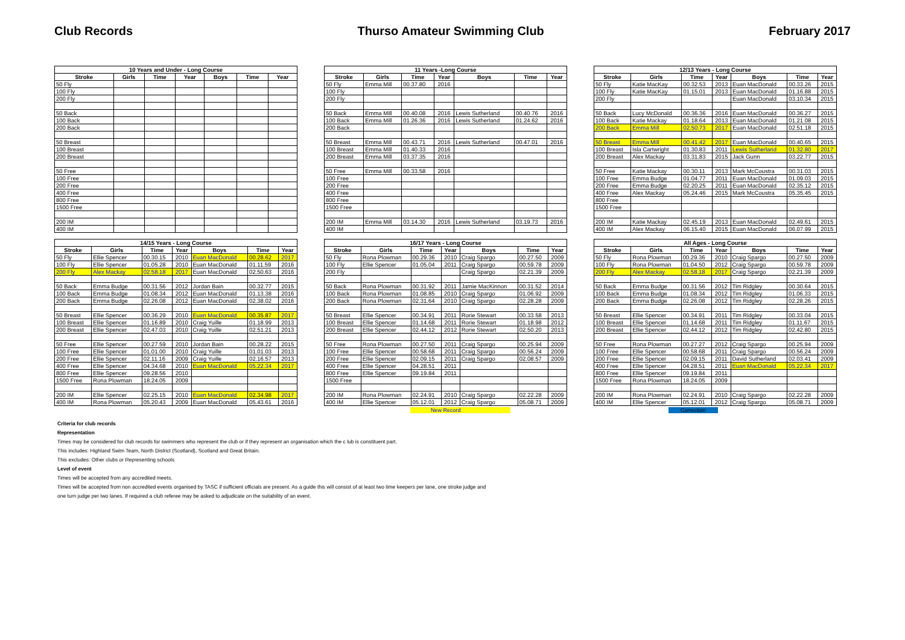Club Records Thurso Amateur Swimming Club February 2017
| 10 Years and Under - Long Course | | | | | | |
| --- | --- | --- | --- | --- | --- | --- |
| Stroke | Girls | Time | Year | Boys | Time | Year |
| 50 Fly | | | | | | |
| 100 Fly | | | | | | |
| 200 Fly | | | | | | |
| 50 Back | | | | | | |
| 100 Back | | | | | | |
| 200 Back | | | | | | |
| 50 Breast | | | | | | |
| 100 Breast | | | | | | |
| 200 Breast | | | | | | |
| 50 Free | | | | | | |
| 100 Free | | | | | | |
| 200 Free | | | | | | |
| 400 Free | | | | | | |
| 800 Free | | | | | | |
| 1500 Free | | | | | | |
| 200 IM | | | | | | |
| 400 IM | | | | | | |
| 11 Years -Long Course | | | | | | |
| --- | --- | --- | --- | --- | --- | --- |
| Stroke | Girls | Time | Year | Boys | Time | Year |
| 50 Fly | Emma Mill | 00.37.80 | 2016 | | | |
| 100 Fly | | | | | | |
| 200 Fly | | | | | | |
| 50 Back | Emma Mill | 00.40.08 | 2016 | Lewis Sutherland | 00.40.76 | 2016 |
| 100 Back | Emma Mill | 01.26.36 | 2016 | Lewis Sutherland | 01.24.62 | 2016 |
| 200 Back | | | | | | |
| 50 Breast | Emma Mill | 00.43.71 | 2016 | Lewis Sutherland | 00.47.01 | 2016 |
| 100 Breast | Emma Mill | 01.40.33 | 2016 | | | |
| 200 Breast | Emma Mill | 03.37.35 | 2016 | | | |
| 50 Free | Emma Mill | 00.33.58 | 2016 | | | |
| 100 Free | | | | | | |
| 200 Free | | | | | | |
| 400 Free | | | | | | |
| 800 Free | | | | | | |
| 1500 Free | | | | | | |
| 200 IM | Emma Mill | 03.14.30 | 2016 | Lewis Sutherland | 03.19.73 | 2016 |
| 400 IM | | | | | | |
| 12/13 Years - Long Course | | | | | | |
| --- | --- | --- | --- | --- | --- | --- |
| Stroke | Girls | Time | Year | Boys | Time | Year |
| 50 Fly | Katie MacKay | 00.32.53 | 2013 | Euan MacDonald | 00.33.26 | 2015 |
| 100 Fly | Katie MacKay | 01.15.01 | 2013 | Euan MacDonald | 01.16.88 | 2015 |
| 200 Fly | | | | Euan MacDonald | 03.10.34 | 2015 |
| 50 Back | Lucy McDonald | 00.36.36 | 2016 | Euan MacDonald | 00.36.27 | 2015 |
| 100 Back | Katie Mackay | 01.18.64 | 2013 | Euan MacDonald | 01.21.08 | 2015 |
| 200 Back | Emma Mill | 02.50.73 | 2017 | Euan MacDonald | 02.51.18 | 2015 |
| 50 Breast | Emma Mill | 00.41.42 | 2017 | Euan MacDonald | 00.40.65 | 2015 |
| 100 Breast | Isla Cartwright | 01.30.83 | 2011 | Lewis Sutherland | 01.32.80 | 2017 |
| 200 Breast | Alex Mackay | 03.31.83 | 2015 | Jack Gunn | 03.22.77 | 2015 |
| 50 Free | Katie Mackay | 00.30.11 | 2013 | Mark McCoustra | 00.31.03 | 2015 |
| 100 Free | Emma Budge | 01.04.77 | 2011 | Euan MacDonald | 01.09.03 | 2015 |
| 200 Free | Emma Budge | 02.20.25 | 2011 | Euan MacDonald | 02.35.12 | 2015 |
| 400 Free | Alex Mackay | 05.24.46 | 2015 | Mark McCoustra | 05.35.45 | 2015 |
| 800 Free | | | | | | |
| 1500 Free | | | | | | |
| 200 IM | Katie Mackay | 02.45.19 | 2013 | Euan MacDonald | 02.49.61 | 2015 |
| 400 IM | Alex Mackay | 06.15.40 | 2015 | Euan MacDonald | 06.07.99 | 2015 |
| 14/15 Years - Long Course | | | | | | |
| --- | --- | --- | --- | --- | --- | --- |
| Stroke | Girls | Time | Year | Boys | Time | Year |
| 50 Fly | Ellie Spencer | 00.30.15 | 2010 | Euan MacDonald | 00.28.62 | 2017 |
| 100 Fly | Ellie Spencer | 01.05.28 | 2010 | Euan MacDonald | 01.11.59 | 2016 |
| 200 Fly | Alex Mackay | 02.58.18 | 2017 | Euan MacDonald | 02.50.63 | 2016 |
| 50 Back | Emma Budge | 00.31.56 | 2012 | Jordan Bain | 00.32.77 | 2015 |
| 100 Back | Emma Budge | 01.08.34 | 2012 | Euan MacDonald | 01.13.38 | 2016 |
| 200 Back | Emma Budge | 02.26.08 | 2012 | Euan MacDonald | 02.38.02 | 2016 |
| 50 Breast | Ellie Spencer | 00.36.29 | 2010 | Euan MacDonald | 00.35.87 | 2017 |
| 100 Breast | Ellie Spencer | 01.16.89 | 2010 | Craig Yuille | 01.18.99 | 2013 |
| 200 Breast | Ellie Spencer | 02.47.03 | 2010 | Craig Yuille | 02.51.21 | 2013 |
| 50 Free | Ellie Spencer | 00.27.59 | 2010 | Jordan Bain | 00.28.22 | 2015 |
| 100 Free | Ellie Spencer | 01.01.00 | 2010 | Craig Yuille | 01.01.03 | 2013 |
| 200 Free | Ellie Spencer | 02.11.16 | 2009 | Craig Yuille | 02.16.57 | 2013 |
| 400 Free | Ellie Spencer | 04.34.68 | 2010 | Euan MacDonald | 05.22.34 | 2017 |
| 800 Free | Ellie Spencer | 09.28.56 | 2010 | | | |
| 1500 Free | Rona Plowman | 18.24.05 | 2009 | | | |
| 200 IM | Ellie Spencer | 02.25.15 | 2010 | Euan MacDonald | 02.34.98 | 2017 |
| 400 IM | Rona Plowman | 05.20.43 | 2009 | Euan MacDonald | 05.43.61 | 2016 |
| 16/17 Years - Long Course | | | | | | |
| --- | --- | --- | --- | --- | --- | --- |
| Stroke | Girls | Time | Year | Boys | Time | Year |
| 50 Fly | Rona Plowman | 00.29.36 | 2010 | Craig Spargo | 00.27.50 | 2009 |
| 100 Fly | Ellie Spencer | 01.05.04 | 2011 | Craig Spargo | 00.59.78 | 2009 |
| 200 Fly | | | | Craig Spargo | 02.21.39 | 2009 |
| 50 Back | Rona Plowman | 00.31.92 | 2011 | Jamie MacKinnon | 00.31.52 | 2014 |
| 100 Back | Rona Plowman | 01.08.85 | 2010 | Craig Spargo | 01.06.92 | 2009 |
| 200 Back | Rona Plowman | 02.31.64 | 2010 | Craig Spargo | 02.28.28 | 2009 |
| 50 Breast | Ellie Spencer | 00.34.91 | 2011 | Rorie Stewart | 00.33.58 | 2013 |
| 100 Breast | Ellie Spencer | 01.14.68 | 2011 | Rorie Stewart | 01.18.98 | 2012 |
| 200 Breast | Ellie Spencer | 02.44.12 | 2012 | Rorie Stewart | 02.50.20 | 2013 |
| 50 Free | Rona Plowman | 00.27.50 | 2011 | Craig Spargo | 00.25.94 | 2009 |
| 100 Free | Ellie Spencer | 00.58.68 | 2011 | Craig Spargo | 00.56.24 | 2009 |
| 200 Free | Ellie Spencer | 02.09.15 | 2011 | Craig Spargo | 02.08.57 | 2009 |
| 400 Free | Ellie Spencer | 04.28.51 | 2011 | | | |
| 800 Free | Ellie Spencer | 09.19.84 | 2011 | | | |
| 1500 Free | | | | | | |
| 200 IM | Rona Plowman | 02.24.91 | 2010 | Craig Spargo | 02.22.28 | 2009 |
| 400 IM | Ellie Spencer | 05.12.01 | 2012 | Craig Spargo | 05.08.71 | 2009 |
| All Ages - Long Course | | | | | | |
| --- | --- | --- | --- | --- | --- | --- |
| Stroke | Girls | Time | Year | Boys | Time | Year |
| 50 Fly | Rona Plowman | 00.29.36 | 2010 | Craig Spargo | 00.27.50 | 2009 |
| 100 Fly | Rona Plowman | 01.04.50 | 2012 | Craig Spargo | 00.59.78 | 2009 |
| 200 Fly | Alex Mackay | 02.58.18 | 2017 | Craig Spargo | 02.21.39 | 2009 |
| 50 Back | Emma Budge | 00.31.56 | 2012 | Tim Ridgley | 00.30.64 | 2015 |
| 100 Back | Emma Budge | 01.08.34 | 2012 | Tim Ridgley | 01.06.33 | 2015 |
| 200 Back | Emma Budge | 02.26.08 | 2012 | Tim Ridgley | 02.28.26 | 2015 |
| 50 Breast | Ellie Spencer | 00.34.91 | 2011 | Tim Ridgley | 00.33.04 | 2015 |
| 100 Breast | Ellie Spencer | 01.14.68 | 2011 | Tim Ridgley | 01.11.67 | 2015 |
| 200 Breast | Ellie Spencer | 02.44.12 | 2012 | Tim Ridgley | 02.42.80 | 2015 |
| 50 Free | Rona Plowman | 00.27.27 | 2012 | Craig Spargo | 00.25.94 | 2009 |
| 100 Free | Ellie Spencer | 00.58.68 | 2011 | Craig Spargo | 00.56.24 | 2009 |
| 200 Free | Ellie Spencer | 02.09.15 | 2011 | David Sutherland | 02.03.41 | 2009 |
| 400 Free | Ellie Spencer | 04.28.51 | 2011 | Euan MacDonald | 05.22.34 | 2017 |
| 800 Free | Ellie Spencer | 09.19.84 | 2011 | | | |
| 1500 Free | Rona Plowman | 18.24.05 | 2009 | | | |
| 200 IM | Rona Plowman | 02.24.91 | 2010 | Craig Spargo | 02.22.28 | 2009 |
| 400 IM | Ellie Spencer | 05.12.01 | 2012 | Craig Spargo | 05.08.71 | 2009 |
New Record Correction
Criteria for club records
Representation
Times may be considered for club records for swimmers who represent the club or if they represent an organisation which the c lub is constituent part.
This includes: Highland Swim Team, North District (Scotland), Scotland and Great Britain.
This excludes: Other clubs or Representing schools
Level of event
Times will be accepted from any accredited meets.
Times will be accepted from non accredited events organised by TASC if sufficient officials are present. As a guide this will consist of at least two time keepers per lane, one stroke judge and
one turn judge per two lanes. If required a club referee may be asked to adjudicate on the suitability of an event.